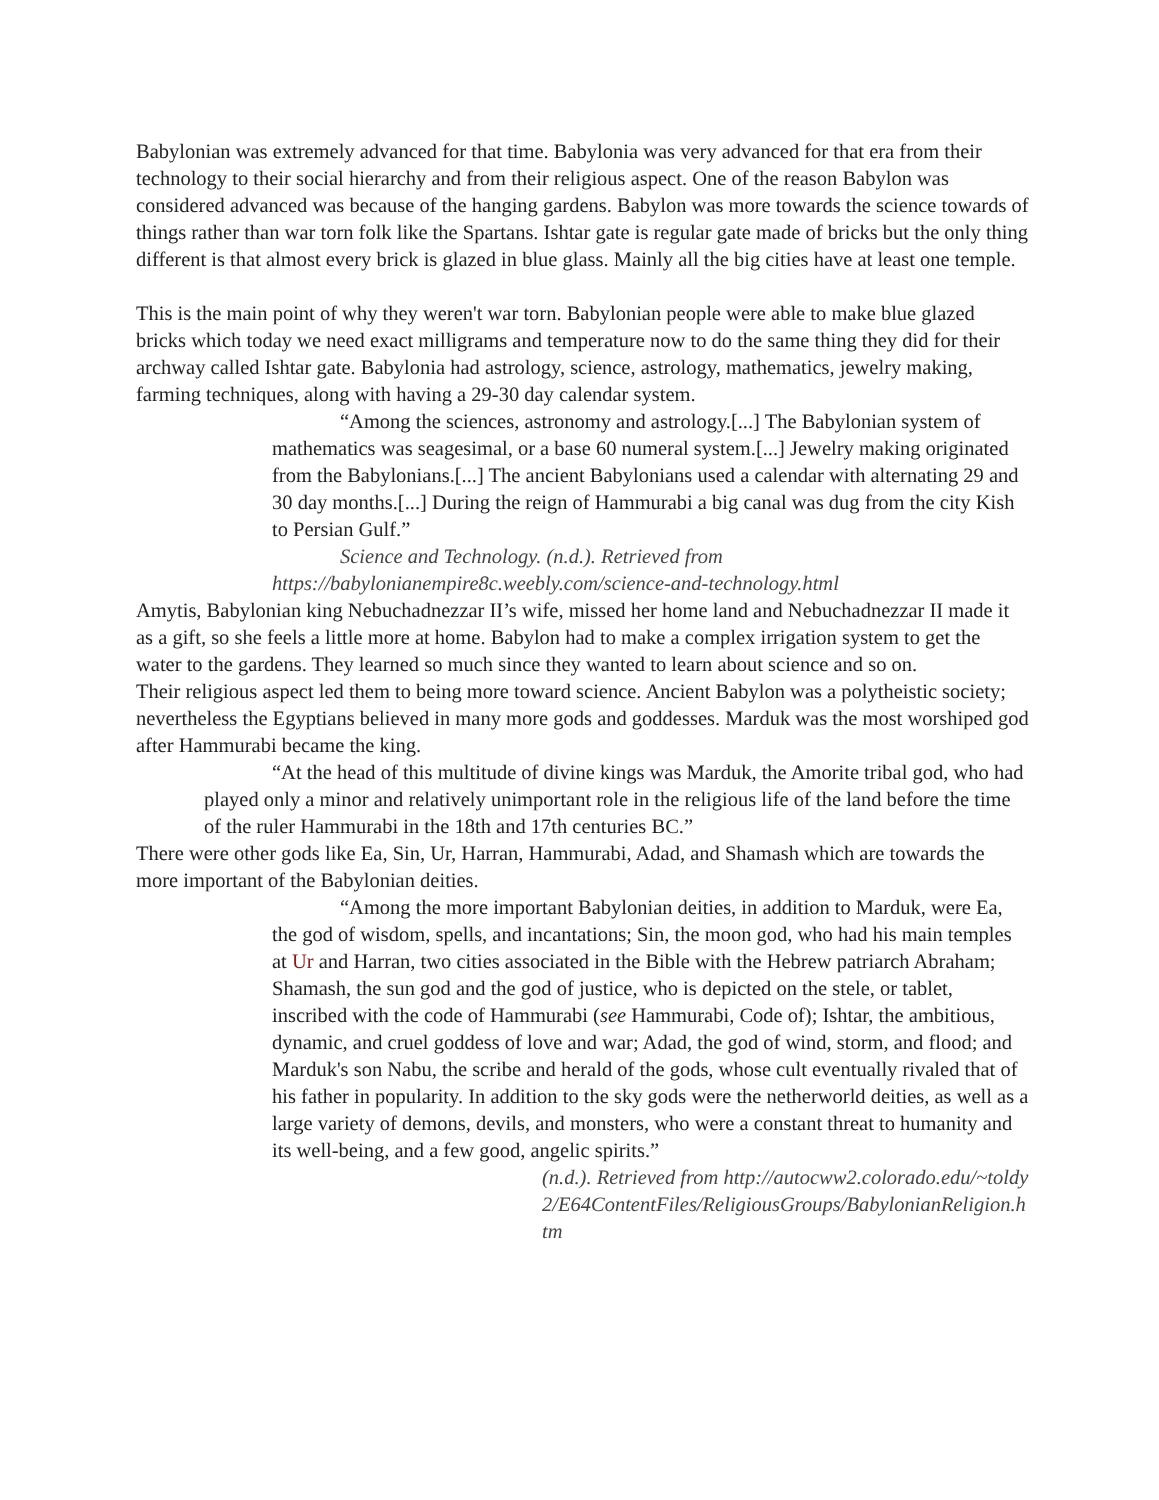Babylonian was extremely advanced for that time. Babylonia was very advanced for that era from their technology to their social hierarchy and from their religious aspect. One of the reason Babylon was considered advanced was because of the hanging gardens. Babylon was more towards the science towards of things rather than war torn folk like the Spartans. Ishtar gate is regular gate made of bricks but the only thing different is that almost every brick is glazed in blue glass. Mainly all the big cities have at least one temple.
This is the main point of why they weren't war torn. Babylonian people were able to make blue glazed bricks which today we need exact milligrams and temperature now to do the same thing they did for their archway called Ishtar gate. Babylonia had astrology, science, astrology, mathematics, jewelry making, farming techniques, along with having a 29-30 day calendar system.
“Among the sciences, astronomy and astrology.[...] The Babylonian system of mathematics was seagesimal, or a base 60 numeral system.[...] Jewelry making originated from the Babylonians.[...] The ancient Babylonians used a calendar with alternating 29 and 30 day months.[...] During the reign of Hammurabi a big canal was dug from the city Kish to Persian Gulf.”
Science and Technology. (n.d.). Retrieved from https://babylonianempire8c.weebly.com/science-and-technology.html
Amytis, Babylonian king Nebuchadnezzar II’s wife, missed her home land and Nebuchadnezzar II made it as a gift, so she feels a little more at home. Babylon had to make a complex irrigation system to get the water to the gardens. They learned so much since they wanted to learn about science and so on.
Their religious aspect led them to being more toward science. Ancient Babylon was a polytheistic society; nevertheless the Egyptians believed in many more gods and goddesses. Marduk was the most worshiped god after Hammurabi became the king.
“At the head of this multitude of divine kings was Marduk, the Amorite tribal god, who had played only a minor and relatively unimportant role in the religious life of the land before the time of the ruler Hammurabi in the 18th and 17th centuries BC.”
There were other gods like Ea, Sin, Ur, Harran, Hammurabi, Adad, and Shamash which are towards the more important of the Babylonian deities.
“Among the more important Babylonian deities, in addition to Marduk, were Ea, the god of wisdom, spells, and incantations; Sin, the moon god, who had his main temples at Ur and Harran, two cities associated in the Bible with the Hebrew patriarch Abraham; Shamash, the sun god and the god of justice, who is depicted on the stele, or tablet, inscribed with the code of Hammurabi (see Hammurabi, Code of); Ishtar, the ambitious, dynamic, and cruel goddess of love and war; Adad, the god of wind, storm, and flood; and Marduk's son Nabu, the scribe and herald of the gods, whose cult eventually rivaled that of his father in popularity. In addition to the sky gods were the netherworld deities, as well as a large variety of demons, devils, and monsters, who were a constant threat to humanity and its well-being, and a few good, angelic spirits.”
(n.d.). Retrieved from http://autocww2.colorado.edu/~toldy2/E64ContentFiles/ReligiousGroups/BabylonianReligion.htm